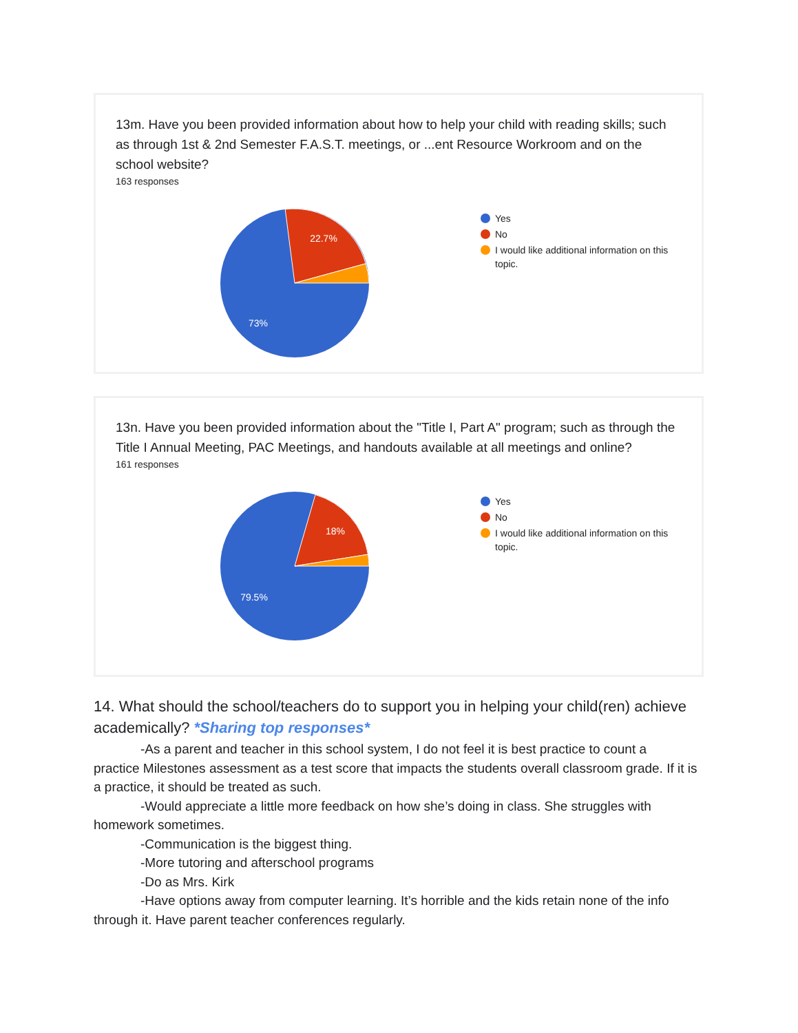13m. Have you been provided information about how to help your child with reading skills; such as through 1st & 2nd Semester F.A.S.T. meetings, or ...ent Resource Workroom and on the school website?
163 responses
22.7%
73%
Yes
No
I would like additional information on this
topic.
13n. Have you been provided information about the "Title I, Part A" program; such as through the Title I Annual Meeting, PAC Meetings, and handouts available at all meetings and online?
161 responses
18%
79.5%
Yes
No
I would like additional information on this
topic.
14. What should the school/teachers do to support you in helping your child(ren) achieve academically? *Sharing top responses*
-As a parent and teacher in this school system, I do not feel it is best practice to count a
practice Milestones assessment as a test score that impacts the students overall classroom grade. If it is a practice, it should be treated as such.
-Would appreciate a little more feedback on how she’s doing in class. She struggles with
homework sometimes.
-Communication is the biggest thing.
-More tutoring and afterschool programs
-Do as Mrs. Kirk
-Have options away from computer learning. It’s horrible and the kids retain none of the info
through it. Have parent teacher conferences regularly.